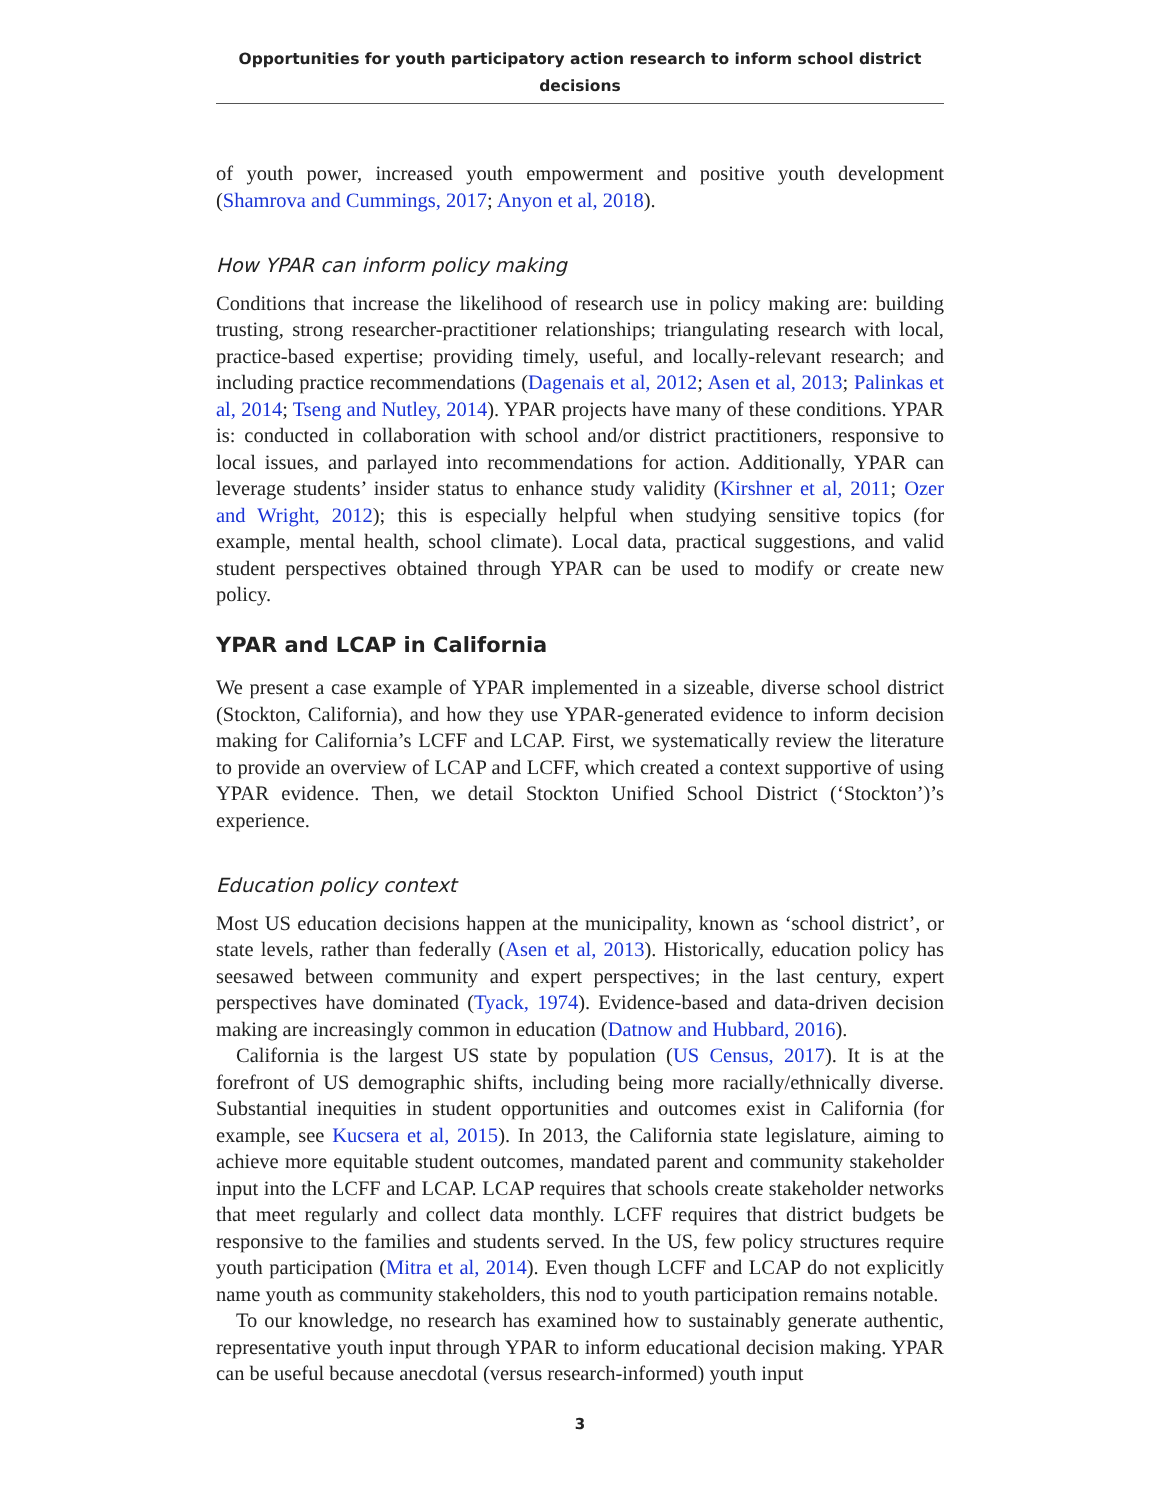Opportunities for youth participatory action research to inform school district decisions
of youth power, increased youth empowerment and positive youth development (Shamrova and Cummings, 2017; Anyon et al, 2018).
How YPAR can inform policy making
Conditions that increase the likelihood of research use in policy making are: building trusting, strong researcher-practitioner relationships; triangulating research with local, practice-based expertise; providing timely, useful, and locally-relevant research; and including practice recommendations (Dagenais et al, 2012; Asen et al, 2013; Palinkas et al, 2014; Tseng and Nutley, 2014). YPAR projects have many of these conditions. YPAR is: conducted in collaboration with school and/or district practitioners, responsive to local issues, and parlayed into recommendations for action. Additionally, YPAR can leverage students’ insider status to enhance study validity (Kirshner et al, 2011; Ozer and Wright, 2012); this is especially helpful when studying sensitive topics (for example, mental health, school climate). Local data, practical suggestions, and valid student perspectives obtained through YPAR can be used to modify or create new policy.
YPAR and LCAP in California
We present a case example of YPAR implemented in a sizeable, diverse school district (Stockton, California), and how they use YPAR-generated evidence to inform decision making for California’s LCFF and LCAP. First, we systematically review the literature to provide an overview of LCAP and LCFF, which created a context supportive of using YPAR evidence. Then, we detail Stockton Unified School District (‘Stockton’)’s experience.
Education policy context
Most US education decisions happen at the municipality, known as ‘school district’, or state levels, rather than federally (Asen et al, 2013). Historically, education policy has seesawed between community and expert perspectives; in the last century, expert perspectives have dominated (Tyack, 1974). Evidence-based and data-driven decision making are increasingly common in education (Datnow and Hubbard, 2016).
California is the largest US state by population (US Census, 2017). It is at the forefront of US demographic shifts, including being more racially/ethnically diverse. Substantial inequities in student opportunities and outcomes exist in California (for example, see Kucsera et al, 2015). In 2013, the California state legislature, aiming to achieve more equitable student outcomes, mandated parent and community stakeholder input into the LCFF and LCAP. LCAP requires that schools create stakeholder networks that meet regularly and collect data monthly. LCFF requires that district budgets be responsive to the families and students served. In the US, few policy structures require youth participation (Mitra et al, 2014). Even though LCFF and LCAP do not explicitly name youth as community stakeholders, this nod to youth participation remains notable.
To our knowledge, no research has examined how to sustainably generate authentic, representative youth input through YPAR to inform educational decision making. YPAR can be useful because anecdotal (versus research-informed) youth input
3